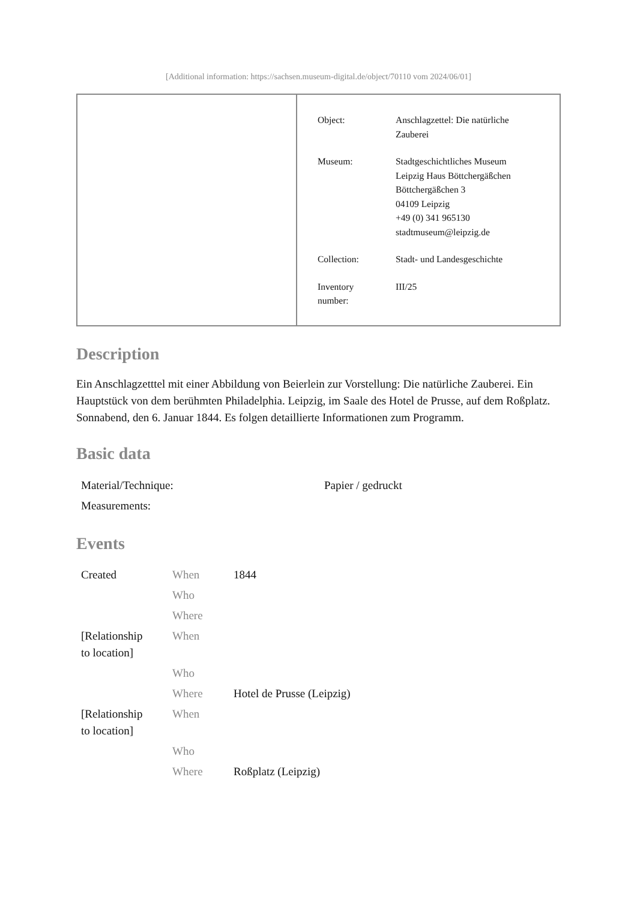[Additional information: https://sachsen.museum-digital.de/object/70110 vom 2024/06/01]
| Object: | Anschlagzettel: Die natürliche Zauberei |
| Museum: | Stadtgeschichtliches Museum Leipzig Haus Böttchergäßchen Böttchergäßchen 3 04109 Leipzig +49 (0) 341 965130 stadtmuseum@leipzig.de |
| Collection: | Stadt- und Landesgeschichte |
| Inventory number: | III/25 |
Description
Ein Anschlagzetttel mit einer Abbildung von Beierlein zur Vorstellung: Die natürliche Zauberei. Ein Hauptstück von dem berühmten Philadelphia. Leipzig, im Saale des Hotel de Prusse, auf dem Roßplatz. Sonnabend, den 6. Januar 1844. Es folgen detaillierte Informationen zum Programm.
Basic data
| Material/Technique: | Papier / gedruckt |
| Measurements: | |
Events
| Created | When | 1844 |
| | Who | |
| | Where | |
| [Relationship to location] | When | |
| | Who | |
| | Where | Hotel de Prusse (Leipzig) |
| [Relationship to location] | When | |
| | Who | |
| | Where | Roßplatz (Leipzig) |